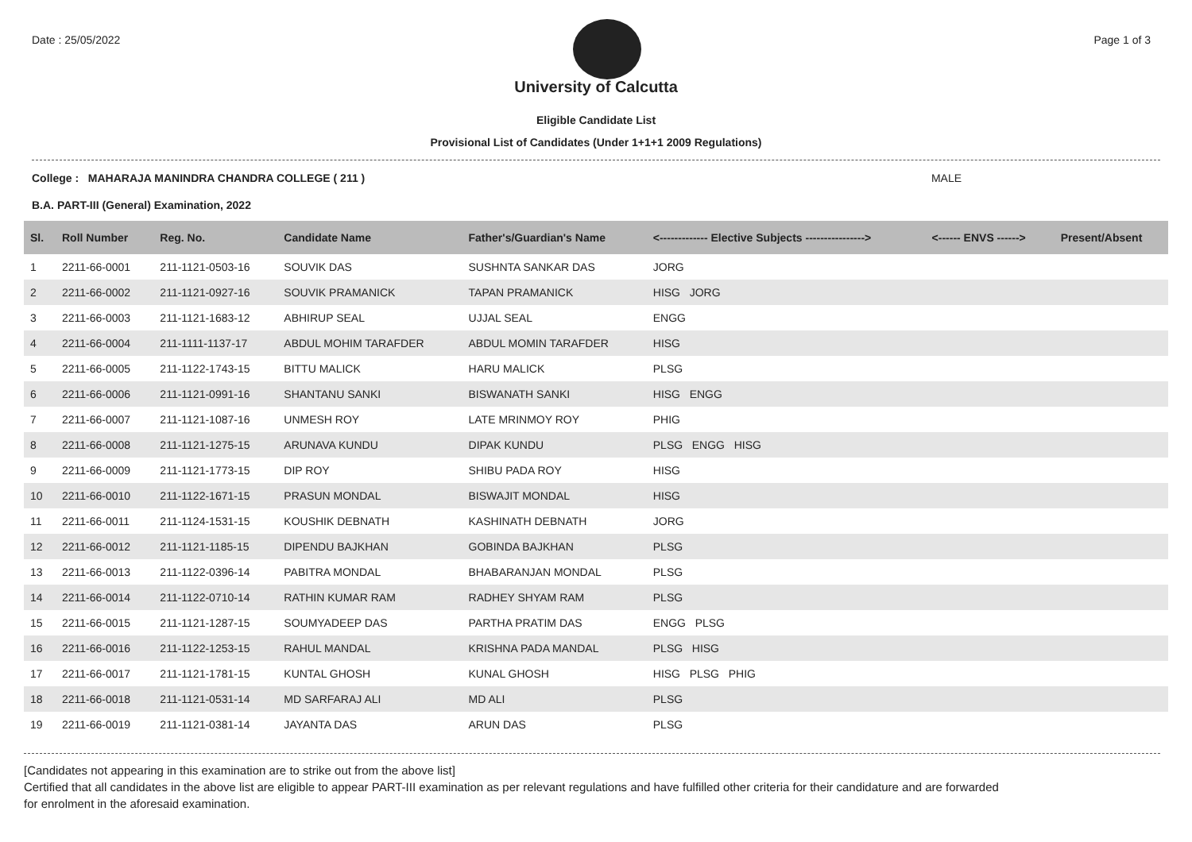Date : 25/05/2022 Page 1 of 3
University of Calcutta
Eligible Candidate List
Provisional List of Candidates (Under 1+1+1 2009 Regulations)
College : MAHARAJA MANINDRA CHANDRA COLLEGE ( 211 ) MALE
B.A. PART-III (General) Examination, 2022
| Sl. | Roll Number | Reg. No. | Candidate Name | Father's/Guardian's Name | <------------- Elective Subjects ----------------> | <------ ENVS ------> | Present/Absent |
| --- | --- | --- | --- | --- | --- | --- | --- |
| 1 | 2211-66-0001 | 211-1121-0503-16 | SOUVIK DAS | SUSHNTA SANKAR DAS | JORG | | |
| 2 | 2211-66-0002 | 211-1121-0927-16 | SOUVIK PRAMANICK | TAPAN PRAMANICK | HISG JORG | | |
| 3 | 2211-66-0003 | 211-1121-1683-12 | ABHIRUP SEAL | UJJAL SEAL | ENGG | | |
| 4 | 2211-66-0004 | 211-1111-1137-17 | ABDUL MOHIM TARAFDER | ABDUL MOMIN TARAFDER | HISG | | |
| 5 | 2211-66-0005 | 211-1122-1743-15 | BITTU MALICK | HARU MALICK | PLSG | | |
| 6 | 2211-66-0006 | 211-1121-0991-16 | SHANTANU SANKI | BISWANATH SANKI | HISG ENGG | | |
| 7 | 2211-66-0007 | 211-1121-1087-16 | UNMESH ROY | LATE MRINMOY ROY | PHIG | | |
| 8 | 2211-66-0008 | 211-1121-1275-15 | ARUNAVA KUNDU | DIPAK KUNDU | PLSG ENGG HISG | | |
| 9 | 2211-66-0009 | 211-1121-1773-15 | DIP ROY | SHIBU PADA ROY | HISG | | |
| 10 | 2211-66-0010 | 211-1122-1671-15 | PRASUN MONDAL | BISWAJIT MONDAL | HISG | | |
| 11 | 2211-66-0011 | 211-1124-1531-15 | KOUSHIK DEBNATH | KASHINATH DEBNATH | JORG | | |
| 12 | 2211-66-0012 | 211-1121-1185-15 | DIPENDU BAJKHAN | GOBINDA BAJKHAN | PLSG | | |
| 13 | 2211-66-0013 | 211-1122-0396-14 | PABITRA MONDAL | BHABARANJAN MONDAL | PLSG | | |
| 14 | 2211-66-0014 | 211-1122-0710-14 | RATHIN KUMAR RAM | RADHEY SHYAM RAM | PLSG | | |
| 15 | 2211-66-0015 | 211-1121-1287-15 | SOUMYADEEP DAS | PARTHA PRATIM DAS | ENGG PLSG | | |
| 16 | 2211-66-0016 | 211-1122-1253-15 | RAHUL MANDAL | KRISHNA PADA MANDAL | PLSG HISG | | |
| 17 | 2211-66-0017 | 211-1121-1781-15 | KUNTAL GHOSH | KUNAL GHOSH | HISG PLSG PHIG | | |
| 18 | 2211-66-0018 | 211-1121-0531-14 | MD SARFARAJ ALI | MD ALI | PLSG | | |
| 19 | 2211-66-0019 | 211-1121-0381-14 | JAYANTA DAS | ARUN DAS | PLSG | | |
[Candidates not appearing in this examination are to strike out from the above list]
Certified that all candidates in the above list are eligible to appear PART-III examination as per relevant regulations and have fulfilled other criteria for their candidature and are forwarded
for enrolment in the aforesaid examination.